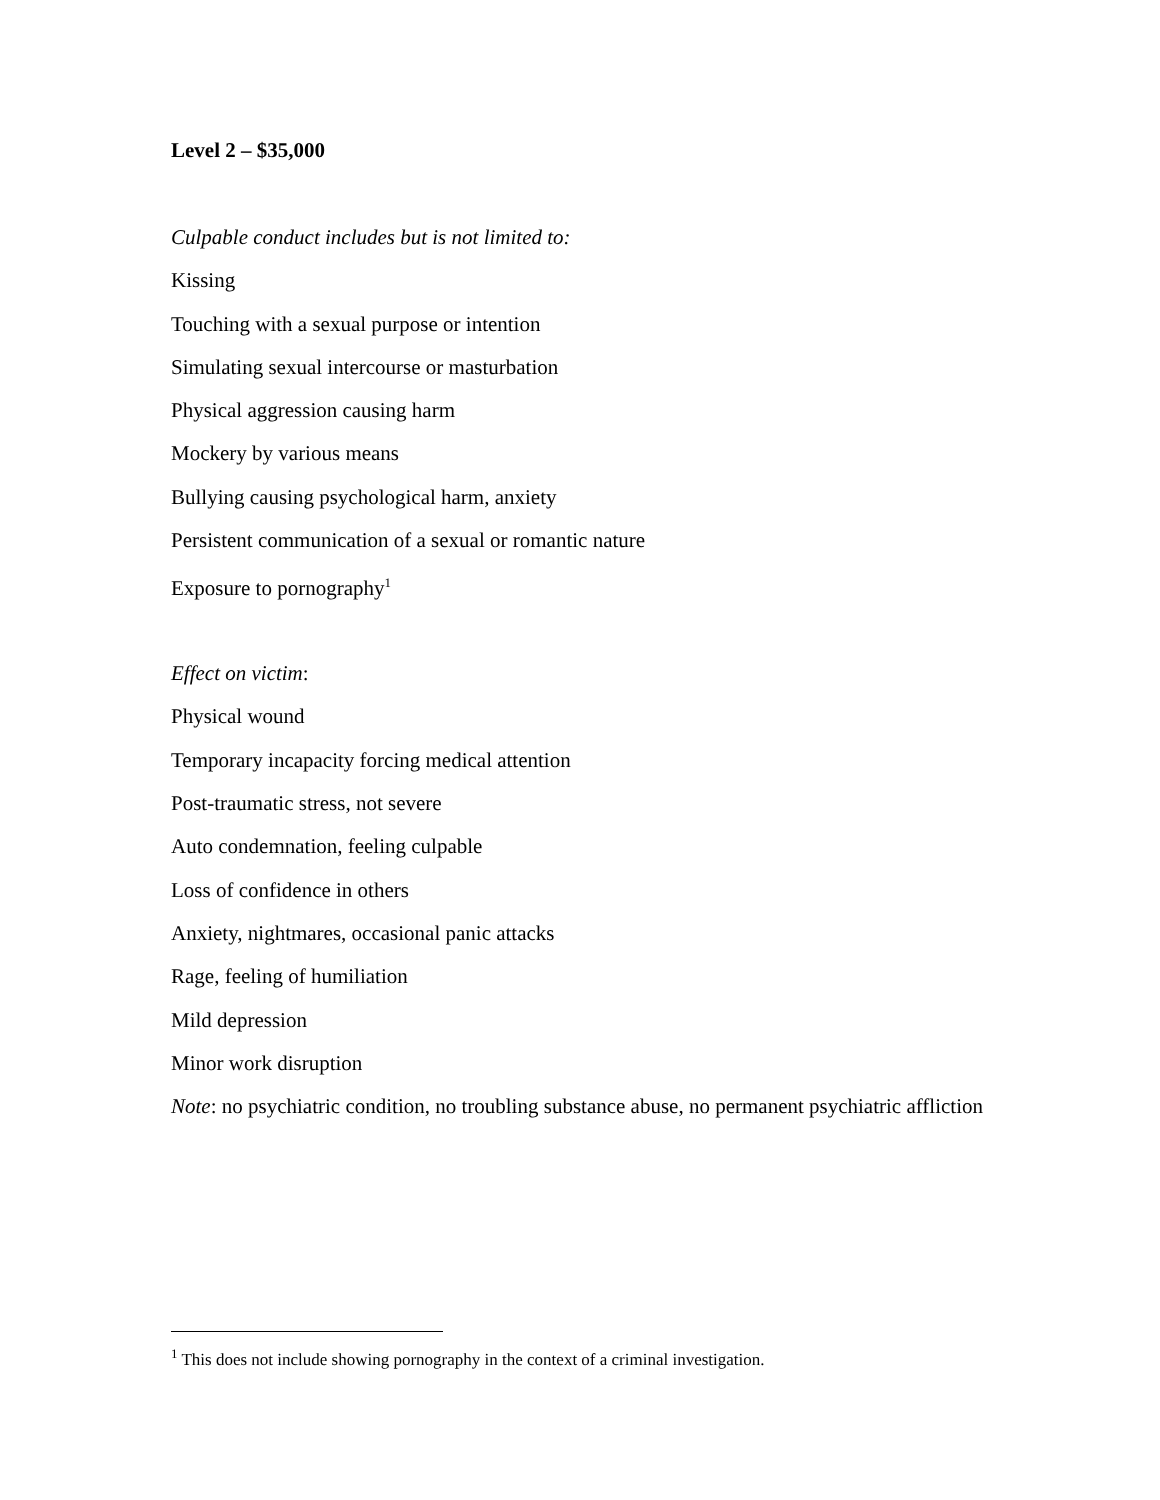Level 2 – $35,000
Culpable conduct includes but is not limited to:
Kissing
Touching with a sexual purpose or intention
Simulating sexual intercourse or masturbation
Physical aggression causing harm
Mockery by various means
Bullying causing psychological harm, anxiety
Persistent communication of a sexual or romantic nature
Exposure to pornography<sup>1</sup>
Effect on victim:
Physical wound
Temporary incapacity forcing medical attention
Post-traumatic stress, not severe
Auto condemnation, feeling culpable
Loss of confidence in others
Anxiety, nightmares, occasional panic attacks
Rage, feeling of humiliation
Mild depression
Minor work disruption
Note: no psychiatric condition, no troubling substance abuse, no permanent psychiatric affliction
<sup>1</sup> This does not include showing pornography in the context of a criminal investigation.